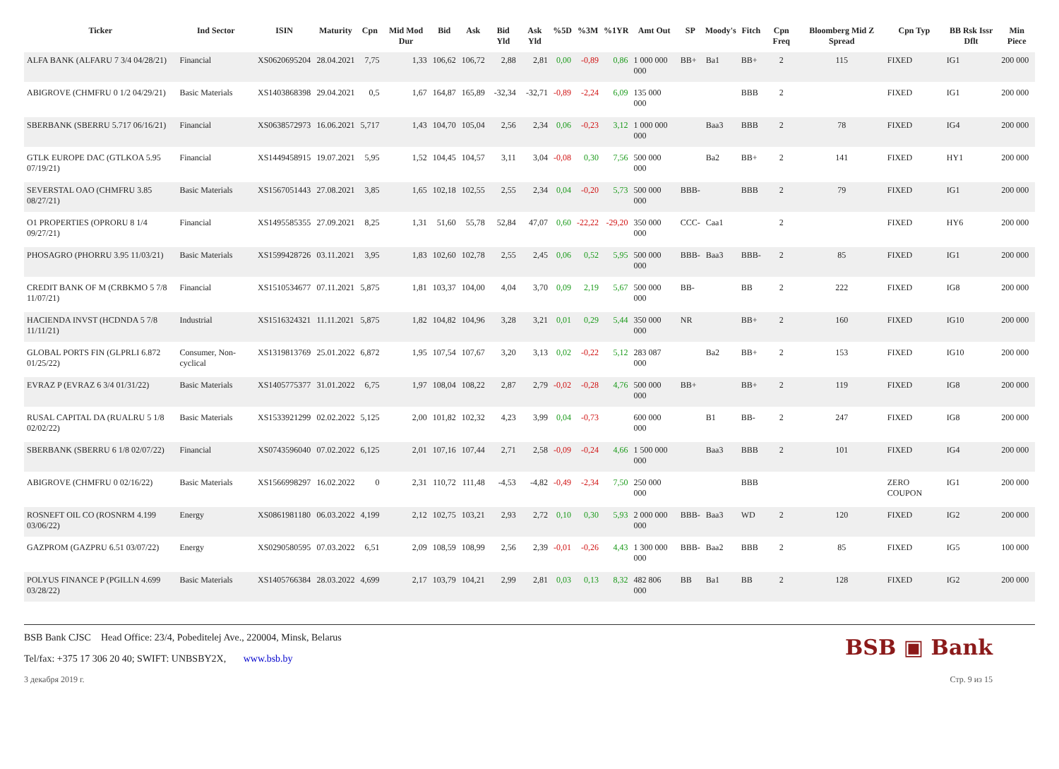| Ticker | Ind Sector | ISIN | Maturity | Cpn | Mid Mod Dur | Bid | Ask | Bid Yld | Ask Yld | %5D | %3M | %1YR | Amt Out | SP | Moody's | Fitch | Cpn Freq | Bloomberg Mid Z Spread | Cpn Typ | BB Rsk Issr Dflt | Min Piece |
| --- | --- | --- | --- | --- | --- | --- | --- | --- | --- | --- | --- | --- | --- | --- | --- | --- | --- | --- | --- | --- | --- |
| ALFA BANK (ALFARU 7 3/4 04/28/21) | Financial | XS0620695204 | 28.04.2021 | 7,75 | 1,33 | 106,62 | 106,72 | 2,88 | 2,81 | 0,00 | -0,89 | 0,86 | 1 000 000 000 | BB+ | Ba1 | BB+ | 2 | 115 | FIXED | IG1 | 200 000 |
| ABIGROVE (CHMFRU 0 1/2 04/29/21) | Basic Materials | XS1403868398 | 29.04.2021 | 0,5 | 1,67 | 164,87 | 165,89 | -32,34 | -32,71 | -0,89 | -2,24 | 6,09 | 135 000 000 | | | BBB | 2 | | FIXED | IG1 | 200 000 |
| SBERBANK (SBERRU 5.717 06/16/21) | Financial | XS0638572973 | 16.06.2021 | 5,717 | 1,43 | 104,70 | 105,04 | 2,56 | 2,34 | 0,06 | -0,23 | 3,12 | 1 000 000 000 | | Baa3 | BBB | 2 | 78 | FIXED | IG4 | 200 000 |
| GTLK EUROPE DAC (GTLKOA 5.95 07/19/21) | Financial | XS1449458915 | 19.07.2021 | 5,95 | 1,52 | 104,45 | 104,57 | 3,11 | 3,04 | -0,08 | 0,30 | 7,56 | 500 000 000 | | Ba2 | BB+ | 2 | 141 | FIXED | HY1 | 200 000 |
| SEVERSTAL OAO (CHMFRU 3.85 08/27/21) | Basic Materials | XS1567051443 | 27.08.2021 | 3,85 | 1,65 | 102,18 | 102,55 | 2,55 | 2,34 | 0,04 | -0,20 | 5,73 | 500 000 000 | BBB- | | BBB | 2 | 79 | FIXED | IG1 | 200 000 |
| O1 PROPERTIES (OPRORU 8 1/4 09/27/21) | Financial | XS1495585355 | 27.09.2021 | 8,25 | 1,31 | 51,60 | 55,78 | 52,84 | 47,07 | 0,60 | -22,22 | -29,20 | 350 000 000 | CCC- | Caa1 | | 2 | | FIXED | HY6 | 200 000 |
| PHOSAGRO (PHORRU 3.95 11/03/21) | Basic Materials | XS1599428726 | 03.11.2021 | 3,95 | 1,83 | 102,60 | 102,78 | 2,55 | 2,45 | 0,06 | 0,52 | 5,95 | 500 000 000 | BBB- | Baa3 | BBB- | 2 | 85 | FIXED | IG1 | 200 000 |
| CREDIT BANK OF M (CRBKMO 5 7/8 11/07/21) | Financial | XS1510534677 | 07.11.2021 | 5,875 | 1,81 | 103,37 | 104,00 | 4,04 | 3,70 | 0,09 | 2,19 | 5,67 | 500 000 000 | BB- | | BB | 2 | 222 | FIXED | IG8 | 200 000 |
| HACIENDA INVST (HCDNDA 5 7/8 11/11/21) | Industrial | XS1516324321 | 11.11.2021 | 5,875 | 1,82 | 104,82 | 104,96 | 3,28 | 3,21 | 0,01 | 0,29 | 5,44 | 350 000 000 | NR | | BB+ | 2 | 160 | FIXED | IG10 | 200 000 |
| GLOBAL PORTS FIN (GLPRLI 6.872 01/25/22) | Consumer, Non-cyclical | XS1319813769 | 25.01.2022 | 6,872 | 1,95 | 107,54 | 107,67 | 3,20 | 3,13 | 0,02 | -0,22 | 5,12 | 283 087 000 | | Ba2 | BB+ | 2 | 153 | FIXED | IG10 | 200 000 |
| EVRAZ P (EVRAZ 6 3/4 01/31/22) | Basic Materials | XS1405775377 | 31.01.2022 | 6,75 | 1,97 | 108,04 | 108,22 | 2,87 | 2,79 | -0,02 | -0,28 | 4,76 | 500 000 000 | BB+ | | BB+ | 2 | 119 | FIXED | IG8 | 200 000 |
| RUSAL CAPITAL DA (RUALRU 5 1/8 02/02/22) | Basic Materials | XS1533921299 | 02.02.2022 | 5,125 | 2,00 | 101,82 | 102,32 | 4,23 | 3,99 | 0,04 | -0,73 | | 600 000 000 | | B1 | BB- | 2 | 247 | FIXED | IG8 | 200 000 |
| SBERBANK (SBERRU 6 1/8 02/07/22) | Financial | XS0743596040 | 07.02.2022 | 6,125 | 2,01 | 107,16 | 107,44 | 2,71 | 2,58 | -0,09 | -0,24 | 4,66 | 1 500 000 000 | | Baa3 | BBB | 2 | 101 | FIXED | IG4 | 200 000 |
| ABIGROVE (CHMFRU 0 02/16/22) | Basic Materials | XS1566998297 | 16.02.2022 | 0 | 2,31 | 110,72 | 111,48 | -4,53 | -4,82 | -0,49 | -2,34 | 7,50 | 250 000 000 | | | BBB | | | ZERO COUPON | IG1 | 200 000 |
| ROSNEFT OIL CO (ROSNRM 4.199 03/06/22) | Energy | XS0861981180 | 06.03.2022 | 4,199 | 2,12 | 102,75 | 103,21 | 2,93 | 2,72 | 0,10 | 0,30 | 5,93 | 2 000 000 000 | BBB- | Baa3 | WD | 2 | 120 | FIXED | IG2 | 200 000 |
| GAZPROM (GAZPRU 6.51 03/07/22) | Energy | XS0290580595 | 07.03.2022 | 6,51 | 2,09 | 108,59 | 108,99 | 2,56 | 2,39 | -0,01 | -0,26 | 4,43 | 1 300 000 000 | BBB- | Baa2 | BBB | 2 | 85 | FIXED | IG5 | 100 000 |
| POLYUS FINANCE P (PGILLN 4.699 03/28/22) | Basic Materials | XS1405766384 | 28.03.2022 | 4,699 | 2,17 | 103,79 | 104,21 | 2,99 | 2,81 | 0,03 | 0,13 | 8,32 | 482 806 000 | BB | Ba1 | BB | 2 | 128 | FIXED | IG2 | 200 000 |
BSB ▣ Bank
BSB Bank CJSC Head Office: 23/4, Pobeditelej Ave., 220004, Minsk, Belarus
Tel/fax: +375 17 306 20 40; SWIFT: UNBSBY2X, www.bsb.by
3 декабря 2019 г. Стр. 9 из 15